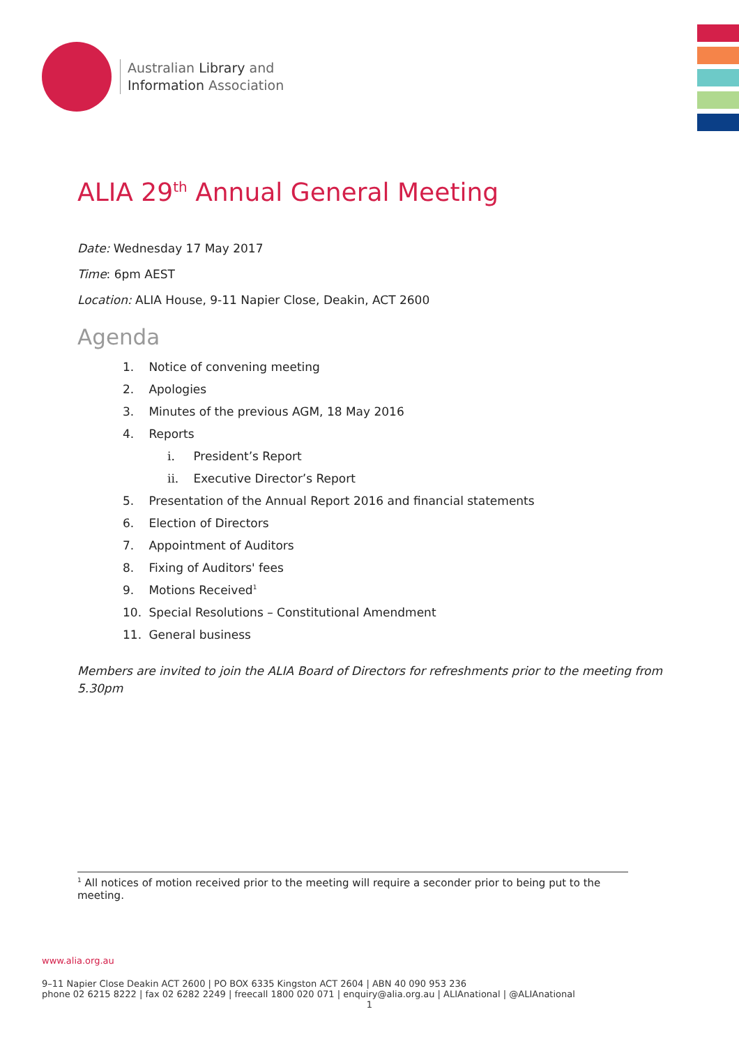Australian Library and
Information Association
ALIA 29<sup>th</sup> Annual General Meeting
Date: Wednesday 17 May 2017
Time: 6pm AEST
Location: ALIA House, 9-11 Napier Close, Deakin, ACT 2600
Agenda
1. Notice of convening meeting
2. Apologies
3. Minutes of the previous AGM, 18 May 2016
4. Reports
i. President’s Report
ii. Executive Director’s Report
5. Presentation of the Annual Report 2016 and financial statements
6. Election of Directors
7. Appointment of Auditors
8. Fixing of Auditors' fees
9. Motions Received<sup>1</sup>
10. Special Resolutions – Constitutional Amendment
11. General business
Members are invited to join the ALIA Board of Directors for refreshments prior to the meeting from 5.30pm
<sup>1</sup> All notices of motion received prior to the meeting will require a seconder prior to being put to the meeting.
www.alia.org.au
9–11 Napier Close Deakin ACT 2600 | PO BOX 6335 Kingston ACT 2604 | ABN 40 090 953 236
phone 02 6215 8222 | fax 02 6282 2249 | freecall 1800 020 071 | enquiry@alia.org.au | ALIAnational | @ALIAnational
1